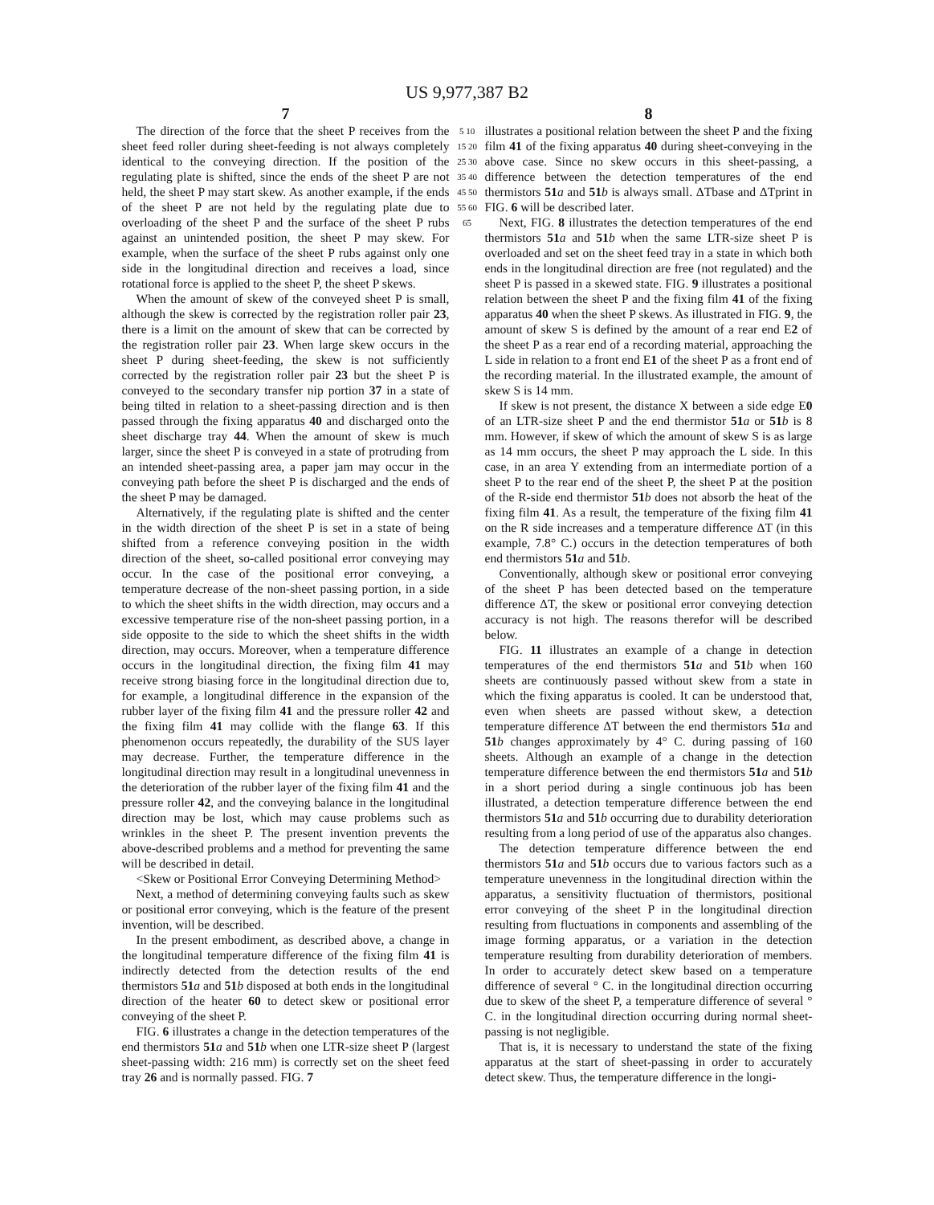US 9,977,387 B2
7
The direction of the force that the sheet P receives from the sheet feed roller during sheet-feeding is not always completely identical to the conveying direction. If the position of the regulating plate is shifted, since the ends of the sheet P are not held, the sheet P may start skew. As another example, if the ends of the sheet P are not held by the regulating plate due to overloading of the sheet P and the surface of the sheet P rubs against an unintended position, the sheet P may skew. For example, when the surface of the sheet P rubs against only one side in the longitudinal direction and receives a load, since rotational force is applied to the sheet P, the sheet P skews.
When the amount of skew of the conveyed sheet P is small, although the skew is corrected by the registration roller pair 23, there is a limit on the amount of skew that can be corrected by the registration roller pair 23. When large skew occurs in the sheet P during sheet-feeding, the skew is not sufficiently corrected by the registration roller pair 23 but the sheet P is conveyed to the secondary transfer nip portion 37 in a state of being tilted in relation to a sheet-passing direction and is then passed through the fixing apparatus 40 and discharged onto the sheet discharge tray 44. When the amount of skew is much larger, since the sheet P is conveyed in a state of protruding from an intended sheet-passing area, a paper jam may occur in the conveying path before the sheet P is discharged and the ends of the sheet P may be damaged.
Alternatively, if the regulating plate is shifted and the center in the width direction of the sheet P is set in a state of being shifted from a reference conveying position in the width direction of the sheet, so-called positional error conveying may occur. In the case of the positional error conveying, a temperature decrease of the non-sheet passing portion, in a side to which the sheet shifts in the width direction, may occurs and a excessive temperature rise of the non-sheet passing portion, in a side opposite to the side to which the sheet shifts in the width direction, may occurs. Moreover, when a temperature difference occurs in the longitudinal direction, the fixing film 41 may receive strong biasing force in the longitudinal direction due to, for example, a longitudinal difference in the expansion of the rubber layer of the fixing film 41 and the pressure roller 42 and the fixing film 41 may collide with the flange 63. If this phenomenon occurs repeatedly, the durability of the SUS layer may decrease. Further, the temperature difference in the longitudinal direction may result in a longitudinal unevenness in the deterioration of the rubber layer of the fixing film 41 and the pressure roller 42, and the conveying balance in the longitudinal direction may be lost, which may cause problems such as wrinkles in the sheet P. The present invention prevents the above-described problems and a method for preventing the same will be described in detail.
<Skew or Positional Error Conveying Determining Method>
Next, a method of determining conveying faults such as skew or positional error conveying, which is the feature of the present invention, will be described.
In the present embodiment, as described above, a change in the longitudinal temperature difference of the fixing film 41 is indirectly detected from the detection results of the end thermistors 51 a and 51 b disposed at both ends in the longitudinal direction of the heater 60 to detect skew or positional error conveying of the sheet P.
FIG. 6 illustrates a change in the detection temperatures of the end thermistors 51 a and 51 b when one LTR-size sheet P (largest sheet-passing width: 216 mm) is correctly set on the sheet feed tray 26 and is normally passed. FIG. 7
5 10 15 20 25 30 35 40 45 50 55 60 65
8
illustrates a positional relation between the sheet P and the fixing film 41 of the fixing apparatus 40 during sheet-conveying in the above case. Since no skew occurs in this sheet-passing, a difference between the detection temperatures of the end thermistors 51 a and 51 b is always small. ΔTbase and ΔTprint in FIG. 6 will be described later.
Next, FIG. 8 illustrates the detection temperatures of the end thermistors 51 a and 51 b when the same LTR-size sheet P is overloaded and set on the sheet feed tray in a state in which both ends in the longitudinal direction are free (not regulated) and the sheet P is passed in a skewed state. FIG. 9 illustrates a positional relation between the sheet P and the fixing film 41 of the fixing apparatus 40 when the sheet P skews. As illustrated in FIG. 9, the amount of skew S is defined by the amount of a rear end E2 of the sheet P as a rear end of a recording material, approaching the L side in relation to a front end E1 of the sheet P as a front end of the recording material. In the illustrated example, the amount of skew S is 14 mm.
If skew is not present, the distance X between a side edge E0 of an LTR-size sheet P and the end thermistor 51 a or 51 b is 8 mm. However, if skew of which the amount of skew S is as large as 14 mm occurs, the sheet P may approach the L side. In this case, in an area Y extending from an intermediate portion of a sheet P to the rear end of the sheet P, the sheet P at the position of the R-side end thermistor 51 b does not absorb the heat of the fixing film 41. As a result, the temperature of the fixing film 41 on the R side increases and a temperature difference ΔT (in this example, 7.8° C.) occurs in the detection temperatures of both end thermistors 51 a and 51 b.
Conventionally, although skew or positional error conveying of the sheet P has been detected based on the temperature difference ΔT, the skew or positional error conveying detection accuracy is not high. The reasons therefor will be described below.
FIG. 11 illustrates an example of a change in detection temperatures of the end thermistors 51 a and 51 b when 160 sheets are continuously passed without skew from a state in which the fixing apparatus is cooled. It can be understood that, even when sheets are passed without skew, a detection temperature difference ΔT between the end thermistors 51 a and 51 b changes approximately by 4° C. during passing of 160 sheets. Although an example of a change in the detection temperature difference between the end thermistors 51 a and 51 b in a short period during a single continuous job has been illustrated, a detection temperature difference between the end thermistors 51 a and 51 b occurring due to durability deterioration resulting from a long period of use of the apparatus also changes.
The detection temperature difference between the end thermistors 51 a and 51 b occurs due to various factors such as a temperature unevenness in the longitudinal direction within the apparatus, a sensitivity fluctuation of thermistors, positional error conveying of the sheet P in the longitudinal direction resulting from fluctuations in components and assembling of the image forming apparatus, or a variation in the detection temperature resulting from durability deterioration of members. In order to accurately detect skew based on a temperature difference of several ° C. in the longitudinal direction occurring due to skew of the sheet P, a temperature difference of several ° C. in the longitudinal direction occurring during normal sheet-passing is not negligible.
That is, it is necessary to understand the state of the fixing apparatus at the start of sheet-passing in order to accurately detect skew. Thus, the temperature difference in the longi-